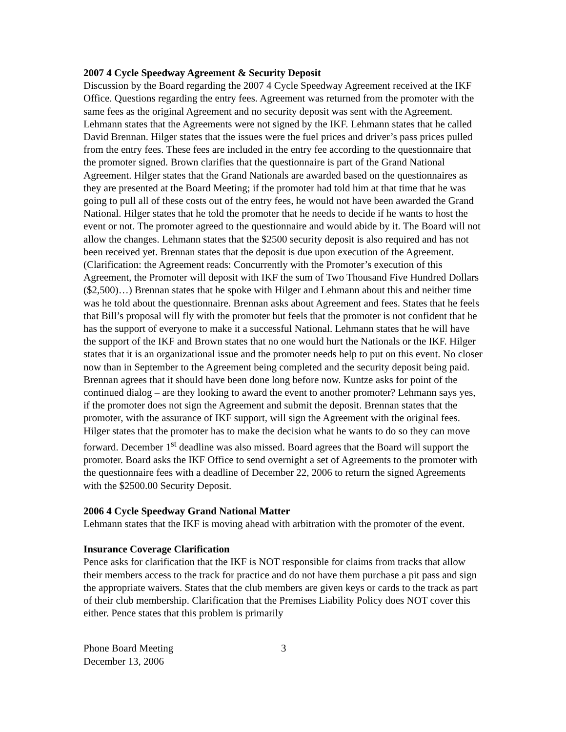2007 4 Cycle Speedway Agreement & Security Deposit
Discussion by the Board regarding the 2007 4 Cycle Speedway Agreement received at the IKF Office. Questions regarding the entry fees. Agreement was returned from the promoter with the same fees as the original Agreement and no security deposit was sent with the Agreement. Lehmann states that the Agreements were not signed by the IKF. Lehmann states that he called David Brennan. Hilger states that the issues were the fuel prices and driver’s pass prices pulled from the entry fees. These fees are included in the entry fee according to the questionnaire that the promoter signed. Brown clarifies that the questionnaire is part of the Grand National Agreement. Hilger states that the Grand Nationals are awarded based on the questionnaires as they are presented at the Board Meeting; if the promoter had told him at that time that he was going to pull all of these costs out of the entry fees, he would not have been awarded the Grand National. Hilger states that he told the promoter that he needs to decide if he wants to host the event or not. The promoter agreed to the questionnaire and would abide by it. The Board will not allow the changes. Lehmann states that the $2500 security deposit is also required and has not been received yet. Brennan states that the deposit is due upon execution of the Agreement. (Clarification: the Agreement reads: Concurrently with the Promoter’s execution of this Agreement, the Promoter will deposit with IKF the sum of Two Thousand Five Hundred Dollars ($2,500)…) Brennan states that he spoke with Hilger and Lehmann about this and neither time was he told about the questionnaire. Brennan asks about Agreement and fees. States that he feels that Bill’s proposal will fly with the promoter but feels that the promoter is not confident that he has the support of everyone to make it a successful National. Lehmann states that he will have the support of the IKF and Brown states that no one would hurt the Nationals or the IKF. Hilger states that it is an organizational issue and the promoter needs help to put on this event. No closer now than in September to the Agreement being completed and the security deposit being paid. Brennan agrees that it should have been done long before now. Kuntze asks for point of the continued dialog – are they looking to award the event to another promoter? Lehmann says yes, if the promoter does not sign the Agreement and submit the deposit. Brennan states that the promoter, with the assurance of IKF support, will sign the Agreement with the original fees. Hilger states that the promoter has to make the decision what he wants to do so they can move forward. December 1<sup>st</sup> deadline was also missed. Board agrees that the Board will support the promoter. Board asks the IKF Office to send overnight a set of Agreements to the promoter with the questionnaire fees with a deadline of December 22, 2006 to return the signed Agreements with the $2500.00 Security Deposit.
2006 4 Cycle Speedway Grand National Matter
Lehmann states that the IKF is moving ahead with arbitration with the promoter of the event.
Insurance Coverage Clarification
Pence asks for clarification that the IKF is NOT responsible for claims from tracks that allow their members access to the track for practice and do not have them purchase a pit pass and sign the appropriate waivers. States that the club members are given keys or cards to the track as part of their club membership. Clarification that the Premises Liability Policy does NOT cover this either. Pence states that this problem is primarily
Phone Board Meeting
December 13, 2006
3